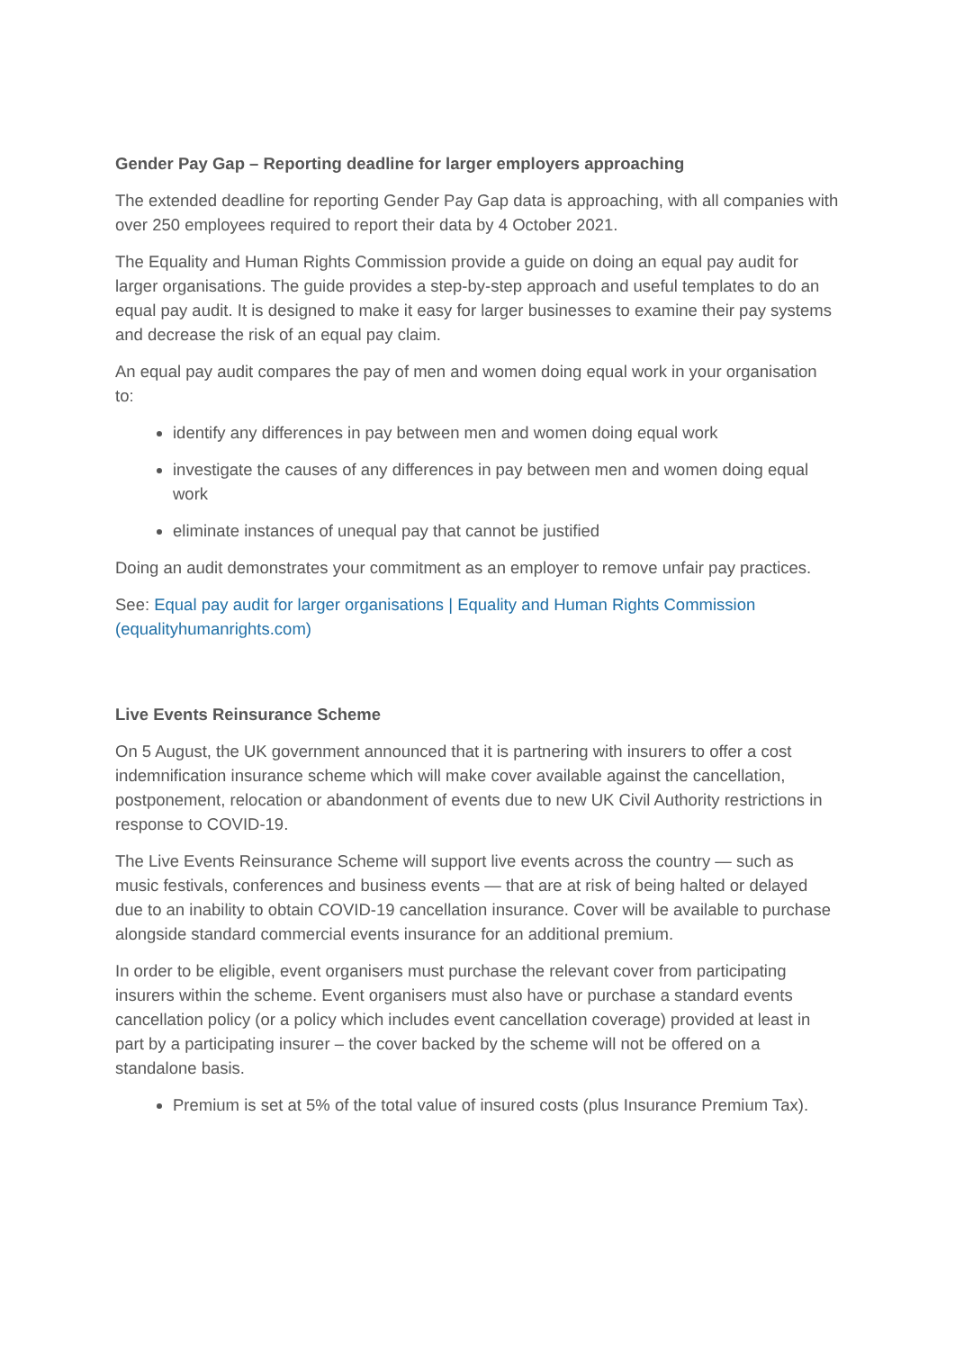Gender Pay Gap – Reporting deadline for larger employers approaching
The extended deadline for reporting Gender Pay Gap data is approaching, with all companies with over 250 employees required to report their data by 4 October 2021.
The Equality and Human Rights Commission provide a guide on doing an equal pay audit for larger organisations. The guide provides a step-by-step approach and useful templates to do an equal pay audit. It is designed to make it easy for larger businesses to examine their pay systems and decrease the risk of an equal pay claim.
An equal pay audit compares the pay of men and women doing equal work in your organisation to:
identify any differences in pay between men and women doing equal work
investigate the causes of any differences in pay between men and women doing equal work
eliminate instances of unequal pay that cannot be justified
Doing an audit demonstrates your commitment as an employer to remove unfair pay practices.
See: Equal pay audit for larger organisations | Equality and Human Rights Commission (equalityhumanrights.com)
Live Events Reinsurance Scheme
On 5 August, the UK government announced that it is partnering with insurers to offer a cost indemnification insurance scheme which will make cover available against the cancellation, postponement, relocation or abandonment of events due to new UK Civil Authority restrictions in response to COVID-19.
The Live Events Reinsurance Scheme will support live events across the country — such as music festivals, conferences and business events — that are at risk of being halted or delayed due to an inability to obtain COVID-19 cancellation insurance. Cover will be available to purchase alongside standard commercial events insurance for an additional premium.
In order to be eligible, event organisers must purchase the relevant cover from participating insurers within the scheme. Event organisers must also have or purchase a standard events cancellation policy (or a policy which includes event cancellation coverage) provided at least in part by a participating insurer – the cover backed by the scheme will not be offered on a standalone basis.
Premium is set at 5% of the total value of insured costs (plus Insurance Premium Tax).